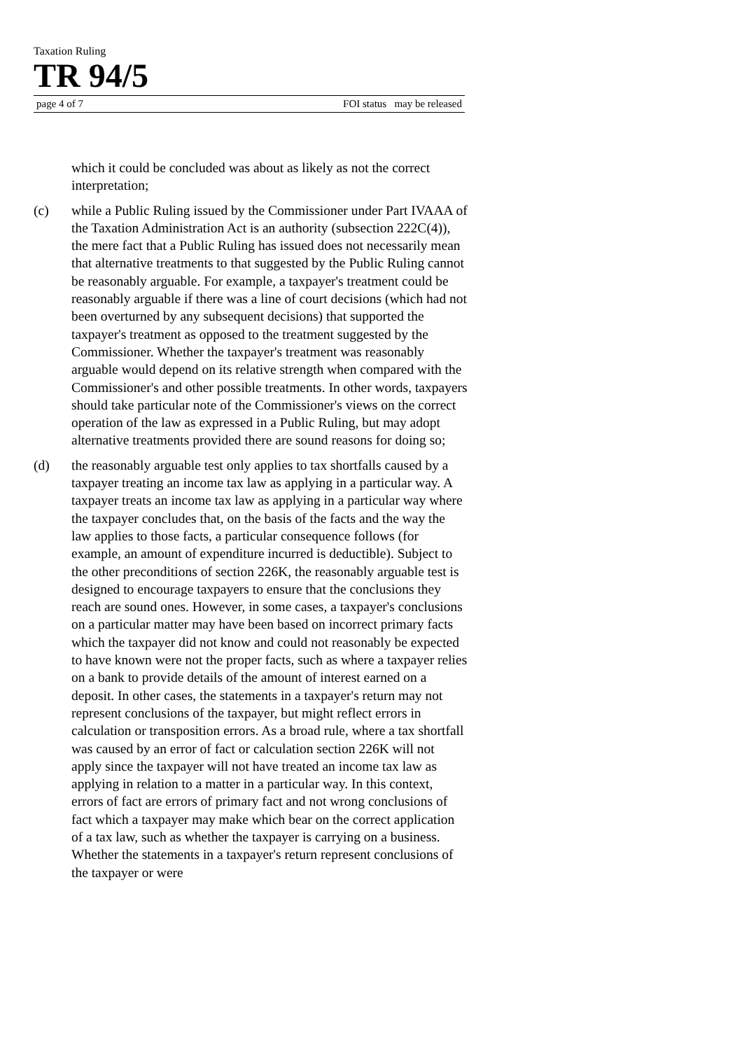Taxation Ruling
TR 94/5
page 4 of 7 FOI status may be released
which it could be concluded was about as likely as not the correct interpretation;
(c) while a Public Ruling issued by the Commissioner under Part IVAAA of the Taxation Administration Act is an authority (subsection 222C(4)), the mere fact that a Public Ruling has issued does not necessarily mean that alternative treatments to that suggested by the Public Ruling cannot be reasonably arguable. For example, a taxpayer's treatment could be reasonably arguable if there was a line of court decisions (which had not been overturned by any subsequent decisions) that supported the taxpayer's treatment as opposed to the treatment suggested by the Commissioner. Whether the taxpayer's treatment was reasonably arguable would depend on its relative strength when compared with the Commissioner's and other possible treatments. In other words, taxpayers should take particular note of the Commissioner's views on the correct operation of the law as expressed in a Public Ruling, but may adopt alternative treatments provided there are sound reasons for doing so;
(d) the reasonably arguable test only applies to tax shortfalls caused by a taxpayer treating an income tax law as applying in a particular way. A taxpayer treats an income tax law as applying in a particular way where the taxpayer concludes that, on the basis of the facts and the way the law applies to those facts, a particular consequence follows (for example, an amount of expenditure incurred is deductible). Subject to the other preconditions of section 226K, the reasonably arguable test is designed to encourage taxpayers to ensure that the conclusions they reach are sound ones. However, in some cases, a taxpayer's conclusions on a particular matter may have been based on incorrect primary facts which the taxpayer did not know and could not reasonably be expected to have known were not the proper facts, such as where a taxpayer relies on a bank to provide details of the amount of interest earned on a deposit. In other cases, the statements in a taxpayer's return may not represent conclusions of the taxpayer, but might reflect errors in calculation or transposition errors. As a broad rule, where a tax shortfall was caused by an error of fact or calculation section 226K will not apply since the taxpayer will not have treated an income tax law as applying in relation to a matter in a particular way. In this context, errors of fact are errors of primary fact and not wrong conclusions of fact which a taxpayer may make which bear on the correct application of a tax law, such as whether the taxpayer is carrying on a business. Whether the statements in a taxpayer's return represent conclusions of the taxpayer or were